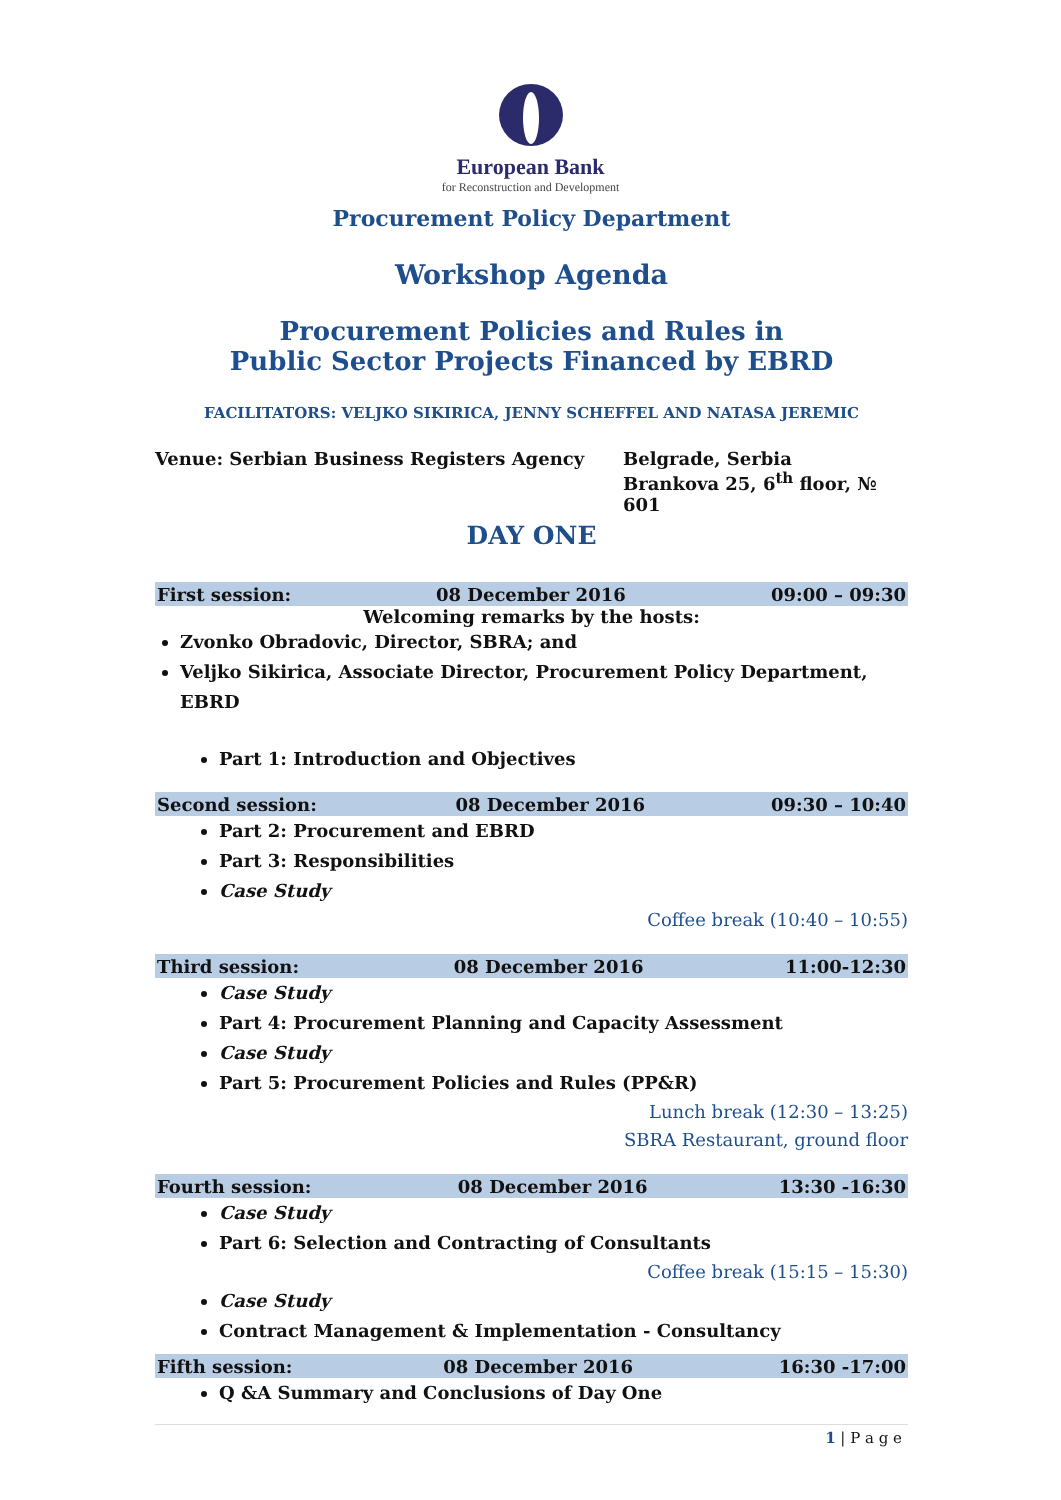European Bank
for Reconstruction and Development
Procurement Policy Department
Workshop Agenda
Procurement Policies and Rules in
Public Sector Projects Financed by EBRD
FACILITATORS: VELJKO SIKIRICA, JENNY SCHEFFEL AND NATASA JEREMIC
Venue: Serbian Business Registers Agency
Belgrade, Serbia
Brankova 25, 6<sup>th</sup> floor, № 601
DAY ONE
| First session: | 08 December 2016 | 09:00 – 09:30 |
Welcoming remarks by the hosts:
Zvonko Obradovic, Director, SBRA; and
Veljko Sikirica, Associate Director, Procurement Policy Department, EBRD
Part 1: Introduction and Objectives
| Second session: | 08 December 2016 | 09:30 – 10:40 |
Part 2: Procurement and EBRD
Part 3: Responsibilities
Case Study
Coffee break (10:40 – 10:55)
| Third session: | 08 December 2016 | 11:00-12:30 |
Case Study
Part 4: Procurement Planning and Capacity Assessment
Case Study
Part 5: Procurement Policies and Rules (PP&R)
Lunch break (12:30 – 13:25)
SBRA Restaurant, ground floor
| Fourth session: | 08 December 2016 | 13:30 -16:30 |
Case Study
Part 6: Selection and Contracting of Consultants
Coffee break (15:15 – 15:30)
Case Study
Contract Management & Implementation - Consultancy
| Fifth session: | 08 December 2016 | 16:30 -17:00 |
Q &A Summary and Conclusions of Day One
1 | P a g e